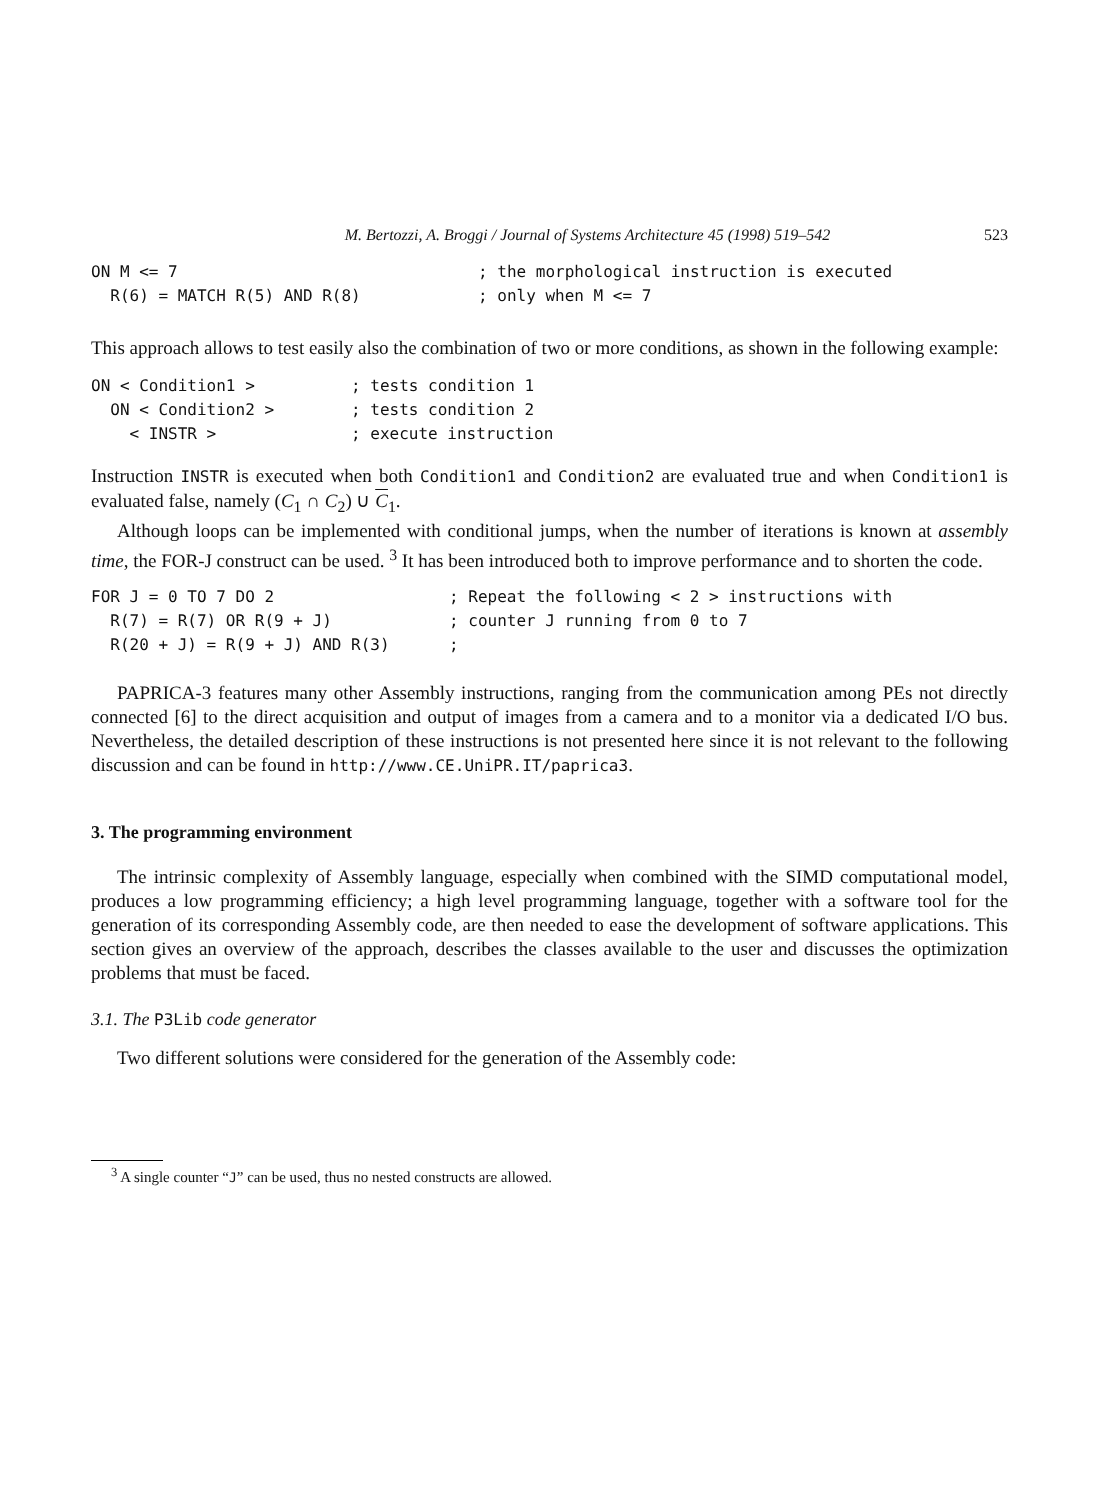M. Bertozzi, A. Broggi / Journal of Systems Architecture 45 (1998) 519–542 523
ON M <= 7 ; the morphological instruction is executed
R(6) = MATCH R(5) AND R(8) ; only when M <= 7
This approach allows to test easily also the combination of two or more conditions, as shown in the following example:
ON < Condition1 > ; tests condition 1
ON < Condition2 > ; tests condition 2
< INSTR > ; execute instruction
Instruction INSTR is executed when both Condition1 and Condition2 are evaluated true and when Condition1 is evaluated false, namely (C<sub>1</sub> ∩ C<sub>2</sub>) ∪ C<sub>1</sub>.
Although loops can be implemented with conditional jumps, when the number of iterations is known at assembly time, the FOR-J construct can be used. <sup>3</sup> It has been introduced both to improve performance and to shorten the code.
FOR J = 0 TO 7 DO 2 ; Repeat the following < 2 > instructions with
R(7) = R(7) OR R(9 + J) ; counter J running from 0 to 7
R(20 + J) = R(9 + J) AND R(3) ;
PAPRICA-3 features many other Assembly instructions, ranging from the communication among PEs not directly connected [6] to the direct acquisition and output of images from a camera and to a monitor via a dedicated I/O bus. Nevertheless, the detailed description of these instructions is not presented here since it is not relevant to the following discussion and can be found in http://www.CE.UniPR.IT/paprica3.
3. The programming environment
The intrinsic complexity of Assembly language, especially when combined with the SIMD computational model, produces a low programming efficiency; a high level programming language, together with a software tool for the generation of its corresponding Assembly code, are then needed to ease the development of software applications. This section gives an overview of the approach, describes the classes available to the user and discusses the optimization problems that must be faced.
3.1. The P3Lib code generator
Two different solutions were considered for the generation of the Assembly code:
<sup>3</sup> A single counter “J” can be used, thus no nested constructs are allowed.